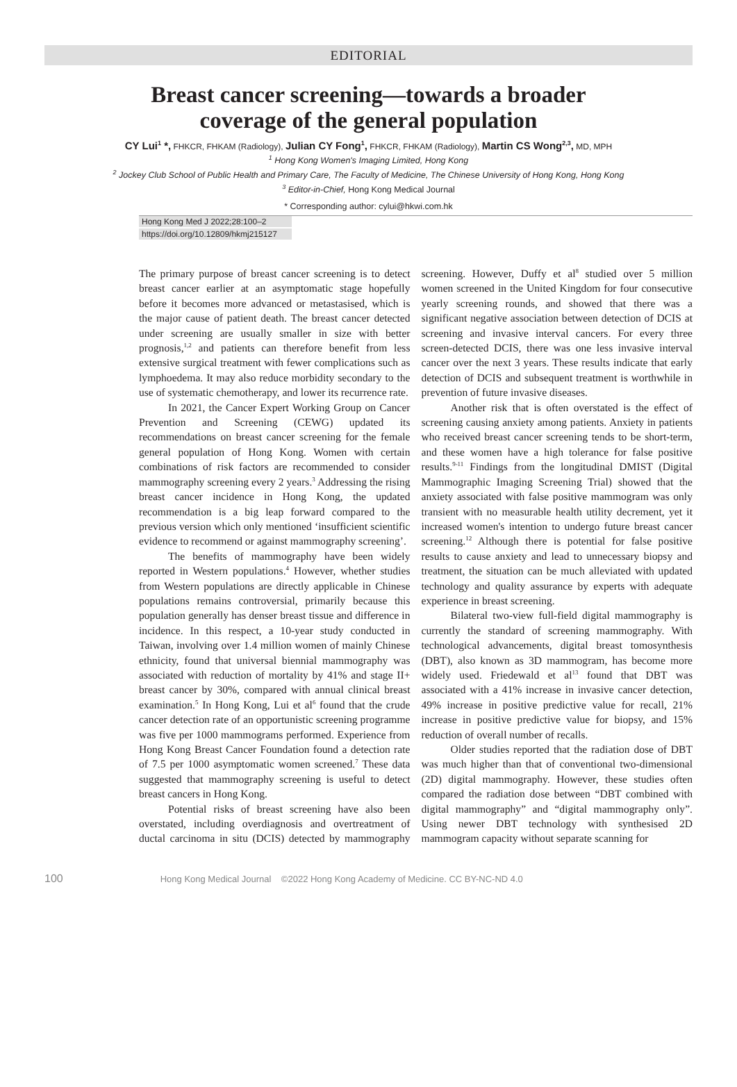EDITORIAL
Breast cancer screening—towards a broader
coverage of the general population
CY Lui<sup>1</sup> *, FHKCR, FHKAM (Radiology), Julian CY Fong<sup>1</sup>, FHKCR, FHKAM (Radiology), Martin CS Wong<sup>2,3</sup>, MD, MPH
<sup>1</sup> Hong Kong Women's Imaging Limited, Hong Kong
<sup>2</sup> Jockey Club School of Public Health and Primary Care, The Faculty of Medicine, The Chinese University of Hong Kong, Hong Kong
<sup>3</sup> Editor-in-Chief, Hong Kong Medical Journal
* Corresponding author: cylui@hkwi.com.hk
Hong Kong Med J 2022;28:100–2
https://doi.org/10.12809/hkmj215127
The primary purpose of breast cancer screening is to detect breast cancer earlier at an asymptomatic stage hopefully before it becomes more advanced or metastasised, which is the major cause of patient death. The breast cancer detected under screening are usually smaller in size with better prognosis,<sup>1,2</sup> and patients can therefore benefit from less extensive surgical treatment with fewer complications such as lymphoedema. It may also reduce morbidity secondary to the use of systematic chemotherapy, and lower its recurrence rate.
In 2021, the Cancer Expert Working Group on Cancer Prevention and Screening (CEWG) updated its recommendations on breast cancer screening for the female general population of Hong Kong. Women with certain combinations of risk factors are recommended to consider mammography screening every 2 years.<sup>3</sup> Addressing the rising breast cancer incidence in Hong Kong, the updated recommendation is a big leap forward compared to the previous version which only mentioned ‘insufficient scientific evidence to recommend or against mammography screening’.
The benefits of mammography have been widely reported in Western populations.<sup>4</sup> However, whether studies from Western populations are directly applicable in Chinese populations remains controversial, primarily because this population generally has denser breast tissue and difference in incidence. In this respect, a 10-year study conducted in Taiwan, involving over 1.4 million women of mainly Chinese ethnicity, found that universal biennial mammography was associated with reduction of mortality by 41% and stage II+ breast cancer by 30%, compared with annual clinical breast examination.<sup>5</sup> In Hong Kong, Lui et al<sup>6</sup> found that the crude cancer detection rate of an opportunistic screening programme was five per 1000 mammograms performed. Experience from Hong Kong Breast Cancer Foundation found a detection rate of 7.5 per 1000 asymptomatic women screened.<sup>7</sup> These data suggested that mammography screening is useful to detect breast cancers in Hong Kong.
Potential risks of breast screening have also been overstated, including overdiagnosis and overtreatment of ductal carcinoma in situ (DCIS) detected by mammography screening. However, Duffy et al<sup>8</sup> studied over 5 million women screened in the United Kingdom for four consecutive yearly screening rounds, and showed that there was a significant negative association between detection of DCIS at screening and invasive interval cancers. For every three screen-detected DCIS, there was one less invasive interval cancer over the next 3 years. These results indicate that early detection of DCIS and subsequent treatment is worthwhile in prevention of future invasive diseases.
Another risk that is often overstated is the effect of screening causing anxiety among patients. Anxiety in patients who received breast cancer screening tends to be short-term, and these women have a high tolerance for false positive results.<sup>9-11</sup> Findings from the longitudinal DMIST (Digital Mammographic Imaging Screening Trial) showed that the anxiety associated with false positive mammogram was only transient with no measurable health utility decrement, yet it increased women's intention to undergo future breast cancer screening.<sup>12</sup> Although there is potential for false positive results to cause anxiety and lead to unnecessary biopsy and treatment, the situation can be much alleviated with updated technology and quality assurance by experts with adequate experience in breast screening.
Bilateral two-view full-field digital mammography is currently the standard of screening mammography. With technological advancements, digital breast tomosynthesis (DBT), also known as 3D mammogram, has become more widely used. Friedewald et al<sup>13</sup> found that DBT was associated with a 41% increase in invasive cancer detection, 49% increase in positive predictive value for recall, 21% increase in positive predictive value for biopsy, and 15% reduction of overall number of recalls.
Older studies reported that the radiation dose of DBT was much higher than that of conventional two-dimensional (2D) digital mammography. However, these studies often compared the radiation dose between “DBT combined with digital mammography” and “digital mammography only”. Using newer DBT technology with synthesised 2D mammogram capacity without separate scanning for
100 Hong Kong Medical Journal ©2022 Hong Kong Academy of Medicine. CC BY-NC-ND 4.0